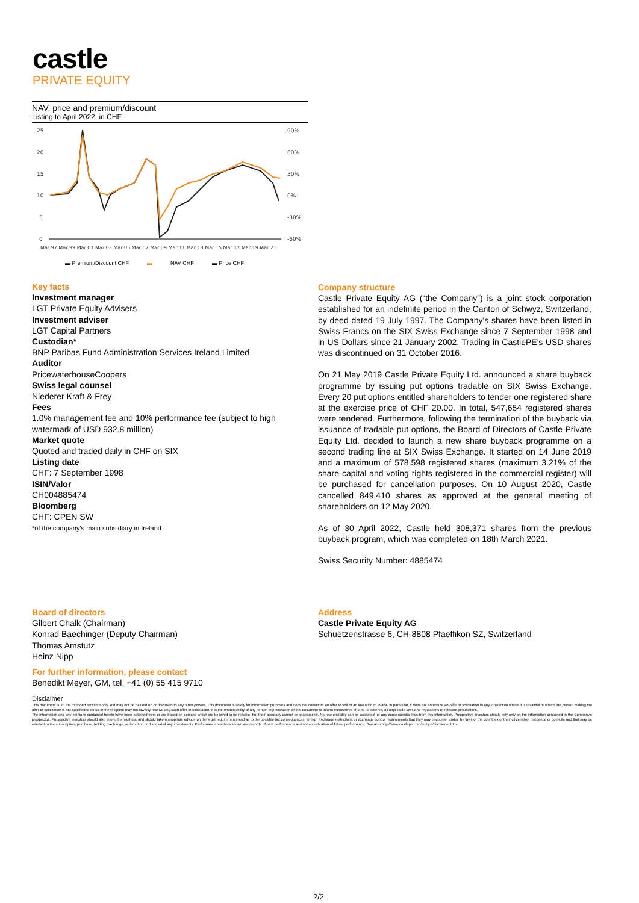castle
PRIVATE EQUITY
NAV, price and premium/discount
Listing to April 2022, in CHF
25
20
15
10
5
0
90%
60%
30%
0%
-30%
-60%
Mar 97 Mar 99 Mar 01 Mar 03 Mar 05 Mar 07 Mar 09 Mar 11 Mar 13 Mar 15 Mar 17 Mar 19 Mar 21
▬ Premium/Discount CHF ▬ NAV CHF ▬ Price CHF
Key facts
Investment manager
LGT Private Equity Advisers
Investment adviser
LGT Capital Partners
Custodian*
BNP Paribas Fund Administration Services Ireland Limited
Auditor
PricewaterhouseCoopers
Swiss legal counsel
Niederer Kraft & Frey
Fees
1.0% management fee and 10% performance fee (subject to high watermark of USD 932.8 million)
Market quote
Quoted and traded daily in CHF on SIX
Listing date
CHF: 7 September 1998
ISIN/Valor
CH004885474
Bloomberg
CHF: CPEN SW
*of the company's main subsidiary in Ireland
Company structure
Castle Private Equity AG (“the Company”) is a joint stock corporation established for an indefinite period in the Canton of Schwyz, Switzerland, by deed dated 19 July 1997. The Company's shares have been listed in Swiss Francs on the SIX Swiss Exchange since 7 September 1998 and in US Dollars since 21 January 2002. Trading in CastlePE's USD shares was discontinued on 31 October 2016.
On 21 May 2019 Castle Private Equity Ltd. announced a share buyback programme by issuing put options tradable on SIX Swiss Exchange. Every 20 put options entitled shareholders to tender one registered share at the exercise price of CHF 20.00. In total, 547,654 registered shares were tendered. Furthermore, following the termination of the buyback via issuance of tradable put options, the Board of Directors of Castle Private Equity Ltd. decided to launch a new share buyback programme on a second trading line at SIX Swiss Exchange. It started on 14 June 2019 and a maximum of 578,598 registered shares (maximum 3.21% of the share capital and voting rights registered in the commercial register) will be purchased for cancellation purposes. On 10 August 2020, Castle cancelled 849,410 shares as approved at the general meeting of shareholders on 12 May 2020.
As of 30 April 2022, Castle held 308,371 shares from the previous buyback program, which was completed on 18th March 2021.
Swiss Security Number: 4885474
Board of directors
Gilbert Chalk (Chairman)
Konrad Baechinger (Deputy Chairman)
Thomas Amstutz
Heinz Nipp
For further information, please contact
Benedikt Meyer, GM, tel. +41 (0) 55 415 9710
Address
Castle Private Equity AG
Schuetzenstrasse 6, CH-8808 Pfaeffikon SZ, Switzerland
Disclaimer
This document is for the intended recipient only and may not be passed on or disclosed to any other person. This document is solely for information purposes and does not constitute an offer to sell or an invitation to invest. In particular, it does not constitute an offer or solicitation in any jurisdiction where it is unlawful or where the person making the offer or solicitation is not qualified to do so or the recipient may not lawfully receive any such offer or solicitation. It is the responsibility of any person in possession of this document to inform themselves of, and to observe, all applicable laws and regulations of relevant jurisdictions.
The information and any opinions contained herein have been obtained from or are based on sources which are believed to be reliable, but their accuracy cannot be guaranteed. No responsibility can be accepted for any consequential loss from this information. Prospective investors should rely only on the information contained in the Company's prospectus. Prospective investors should also inform themselves, and should take appropriate advice, on the legal requirements and as to the possible tax consequences, foreign exchange restrictions or exchange control requirements that they may encounter under the laws of the countries of their citizenship, residence or domicile and that may be relevant to the subscription, purchase, holding, exchange, redemption or disposal of any investments. Performance numbers shown are records of past performance and not an indication of future performance. See also http://www.castlepe.com/en/cpe/disclaimer.html
2/2